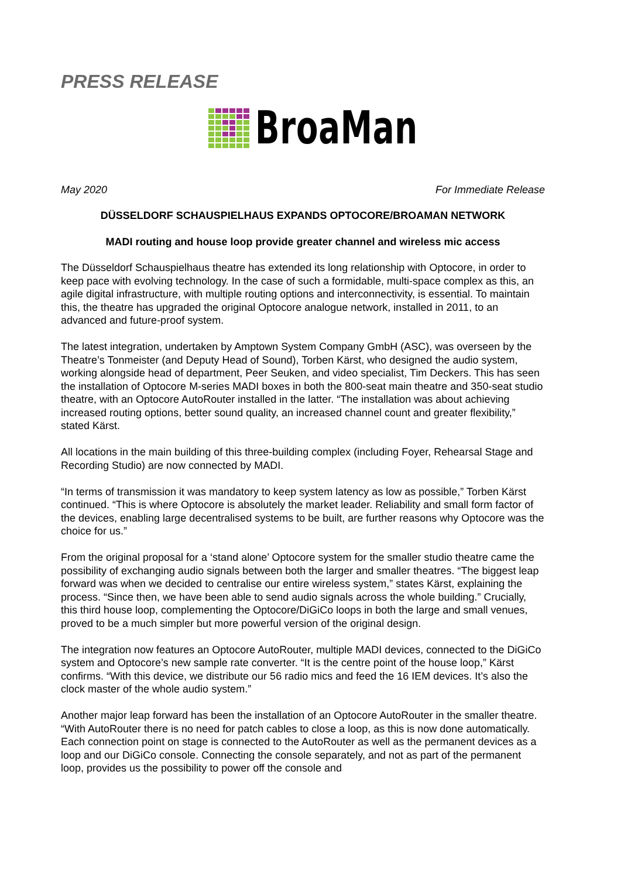PRESS RELEASE
BroaMan
May 2020 For Immediate Release
DÜSSELDORF SCHAUSPIELHAUS EXPANDS OPTOCORE/BROAMAN NETWORK
MADI routing and house loop provide greater channel and wireless mic access
The Düsseldorf Schauspielhaus theatre has extended its long relationship with Optocore, in order to keep pace with evolving technology. In the case of such a formidable, multi-space complex as this, an agile digital infrastructure, with multiple routing options and interconnectivity, is essential. To maintain this, the theatre has upgraded the original Optocore analogue network, installed in 2011, to an advanced and future-proof system.
The latest integration, undertaken by Amptown System Company GmbH (ASC), was overseen by the Theatre’s Tonmeister (and Deputy Head of Sound), Torben Kärst, who designed the audio system, working alongside head of department, Peer Seuken, and video specialist, Tim Deckers. This has seen the installation of Optocore M-series MADI boxes in both the 800-seat main theatre and 350-seat studio theatre, with an Optocore AutoRouter installed in the latter. “The installation was about achieving increased routing options, better sound quality, an increased channel count and greater flexibility,” stated Kärst.
All locations in the main building of this three-building complex (including Foyer, Rehearsal Stage and Recording Studio) are now connected by MADI.
“In terms of transmission it was mandatory to keep system latency as low as possible,” Torben Kärst continued. “This is where Optocore is absolutely the market leader. Reliability and small form factor of the devices, enabling large decentralised systems to be built, are further reasons why Optocore was the choice for us.”
From the original proposal for a ‘stand alone’ Optocore system for the smaller studio theatre came the possibility of exchanging audio signals between both the larger and smaller theatres. “The biggest leap forward was when we decided to centralise our entire wireless system,” states Kärst, explaining the process. “Since then, we have been able to send audio signals across the whole building.” Crucially, this third house loop, complementing the Optocore/DiGiCo loops in both the large and small venues, proved to be a much simpler but more powerful version of the original design.
The integration now features an Optocore AutoRouter, multiple MADI devices, connected to the DiGiCo system and Optocore’s new sample rate converter. “It is the centre point of the house loop,” Kärst confirms. “With this device, we distribute our 56 radio mics and feed the 16 IEM devices. It’s also the clock master of the whole audio system.”
Another major leap forward has been the installation of an Optocore AutoRouter in the smaller theatre. “With AutoRouter there is no need for patch cables to close a loop, as this is now done automatically. Each connection point on stage is connected to the AutoRouter as well as the permanent devices as a loop and our DiGiCo console. Connecting the console separately, and not as part of the permanent loop, provides us the possibility to power off the console and